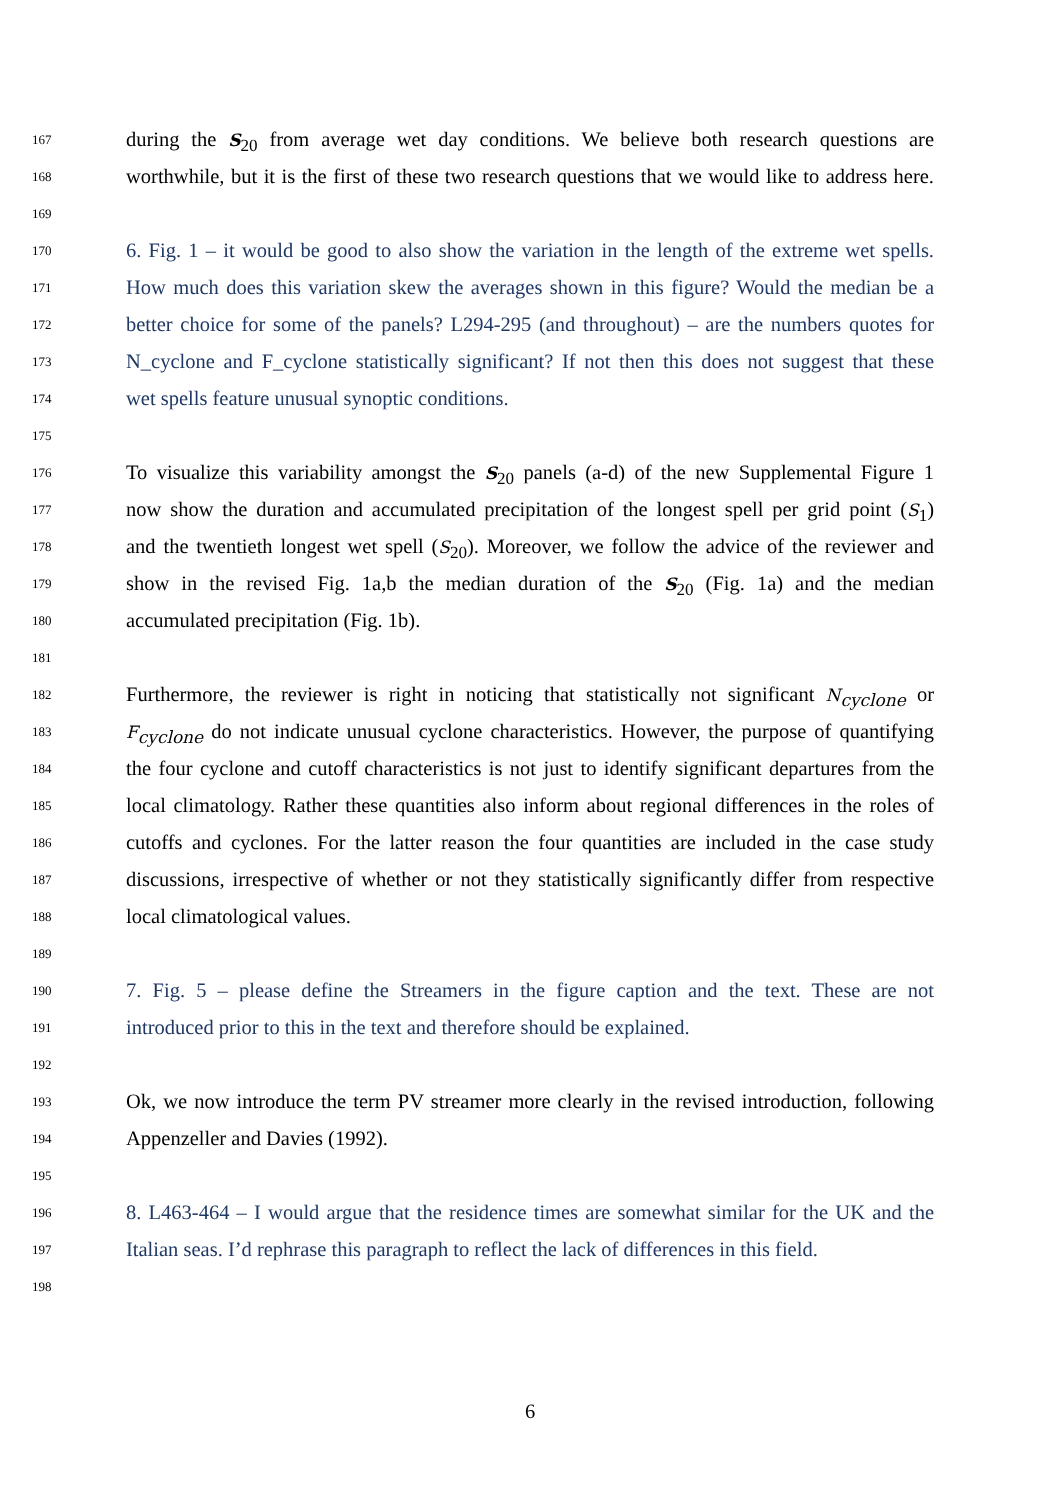167
during the S<sub>20</sub> from average wet day conditions. We believe both research questions are
168
worthwhile, but it is the first of these two research questions that we would like to address here.
169
170
6. Fig. 1 – it would be good to also show the variation in the length of the extreme wet spells.
171
How much does this variation skew the averages shown in this figure? Would the median be a
172
better choice for some of the panels? L294-295 (and throughout) – are the numbers quotes for
173
N_cyclone and F_cyclone statistically significant? If not then this does not suggest that these
174
wet spells feature unusual synoptic conditions.
175
176
To visualize this variability amongst the S<sub>20</sub> panels (a-d) of the new Supplemental Figure 1
177
now show the duration and accumulated precipitation of the longest spell per grid point (S<sub>1</sub>)
178
and the twentieth longest wet spell (S<sub>20</sub>). Moreover, we follow the advice of the reviewer and
179
show in the revised Fig. 1a,b the median duration of the S<sub>20</sub> (Fig. 1a) and the median
180
accumulated precipitation (Fig. 1b).
181
182
Furthermore, the reviewer is right in noticing that statistically not significant N<sub>cyclone</sub> or
183
F<sub>cyclone</sub> do not indicate unusual cyclone characteristics. However, the purpose of quantifying
184
the four cyclone and cutoff characteristics is not just to identify significant departures from the
185
local climatology. Rather these quantities also inform about regional differences in the roles of
186
cutoffs and cyclones. For the latter reason the four quantities are included in the case study
187
discussions, irrespective of whether or not they statistically significantly differ from respective
188
local climatological values.
189
190
7. Fig. 5 – please define the Streamers in the figure caption and the text. These are not
191
introduced prior to this in the text and therefore should be explained.
192
193
Ok, we now introduce the term PV streamer more clearly in the revised introduction, following
194
Appenzeller and Davies (1992).
195
196
8. L463-464 – I would argue that the residence times are somewhat similar for the UK and the
197
Italian seas. I’d rephrase this paragraph to reflect the lack of differences in this field.
198
6